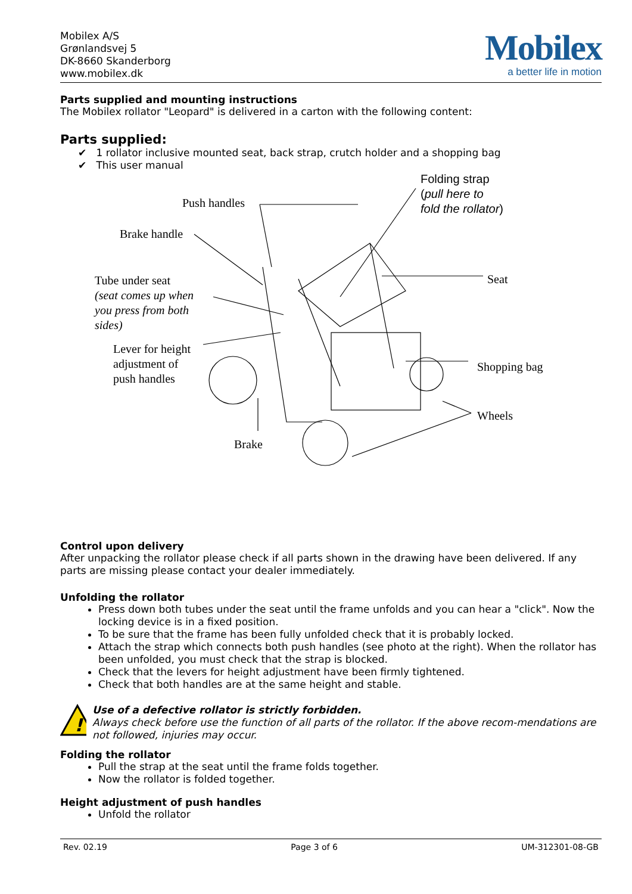Mobilex A/S
Grønlandsvej 5
DK-8660 Skanderborg
www.mobilex.dk
Mobilex
a better life in motion
Parts supplied and mounting instructions
The Mobilex rollator "Leopard" is delivered in a carton with the following content:
Parts supplied:
✔ 1 rollator inclusive mounted seat, back strap, crutch holder and a shopping bag
✔ This user manual
Push handles
Brake handle
Tube under seat
(seat comes up when
you press from both
sides)
Lever for height
adjustment of
push handles
Folding strap
(pull here to
fold the rollator)
Seat
Shopping bag
Wheels
Brake
Control upon delivery
After unpacking the rollator please check if all parts shown in the drawing have been delivered. If any parts are missing please contact your dealer immediately.
Unfolding the rollator
Press down both tubes under the seat until the frame unfolds and you can hear a "click". Now the locking device is in a fixed position.
To be sure that the frame has been fully unfolded check that it is probably locked.
Attach the strap which connects both push handles (see photo at the right). When the rollator has been unfolded, you must check that the strap is blocked.
Check that the levers for height adjustment have been firmly tightened.
Check that both handles are at the same height and stable.
!
Use of a defective rollator is strictly forbidden.
Always check before use the function of all parts of the rollator. If the above recom-mendations are not followed, injuries may occur.
Folding the rollator
Pull the strap at the seat until the frame folds together.
Now the rollator is folded together.
Height adjustment of push handles
Unfold the rollator
Rev. 02.19 Page 3 of 6 UM-312301-08-GB